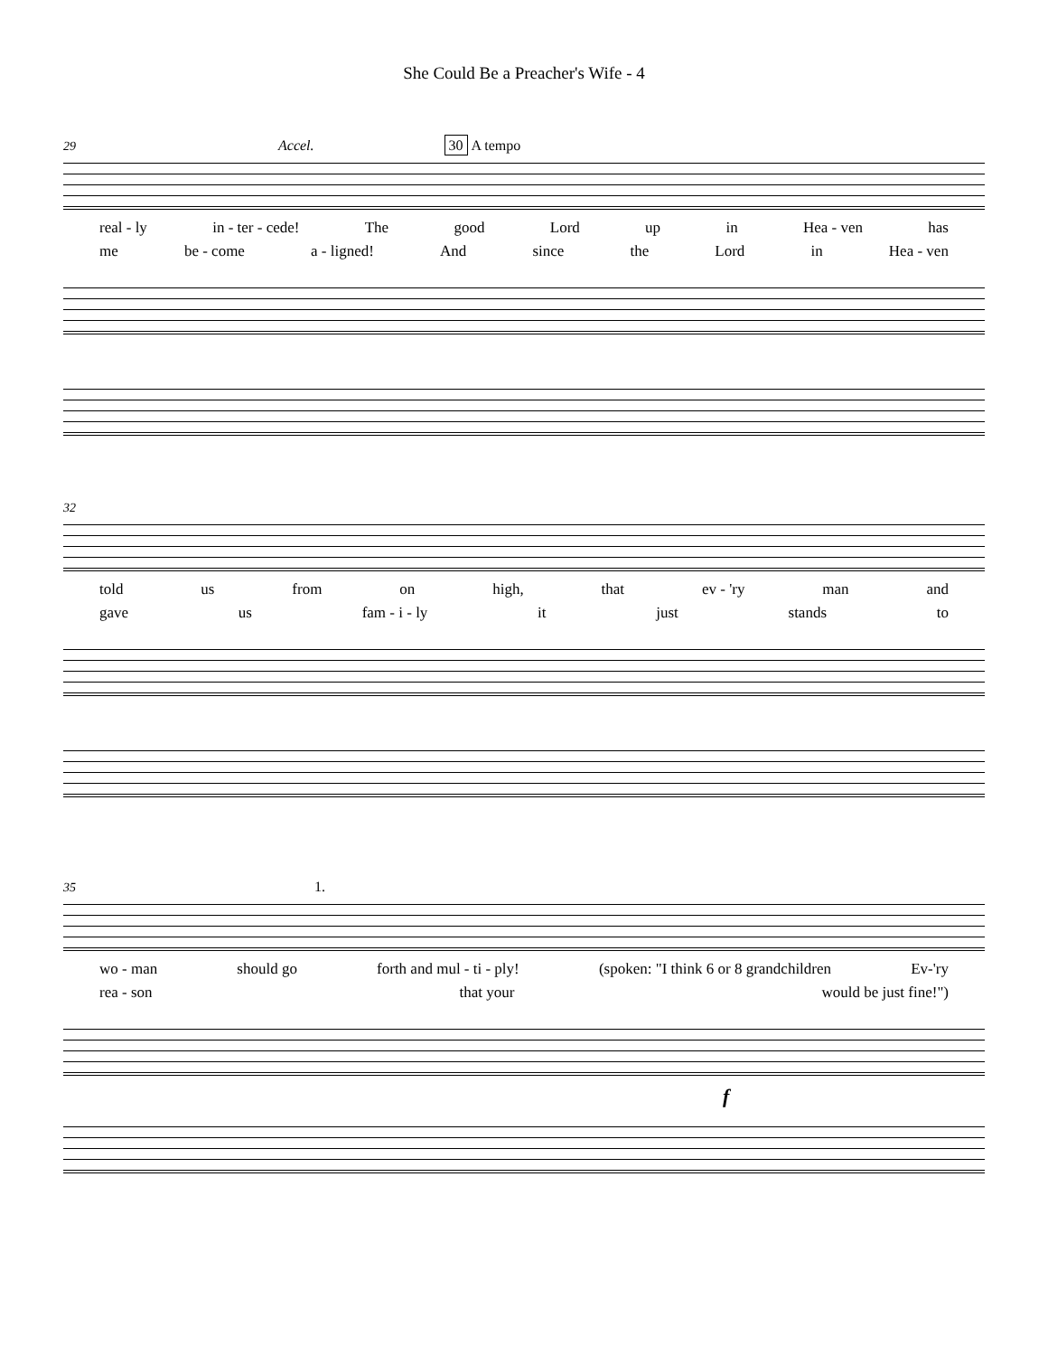She Could Be a Preacher's Wife - 4
29 Accel. 30 A tempo
real - ly in - ter - cede! The good Lord up in Hea - ven has
me be - come a - ligned! And since the Lord in Hea - ven
32
told us from on high, that ev - 'ry man and
gave us fam - i - ly it just stands to
35 1.
wo - man should go forth and mul - ti - ply! (spoken: "I think 6 or 8 grandchildren Ev-'ry
rea - son that your would be just fine!")
f